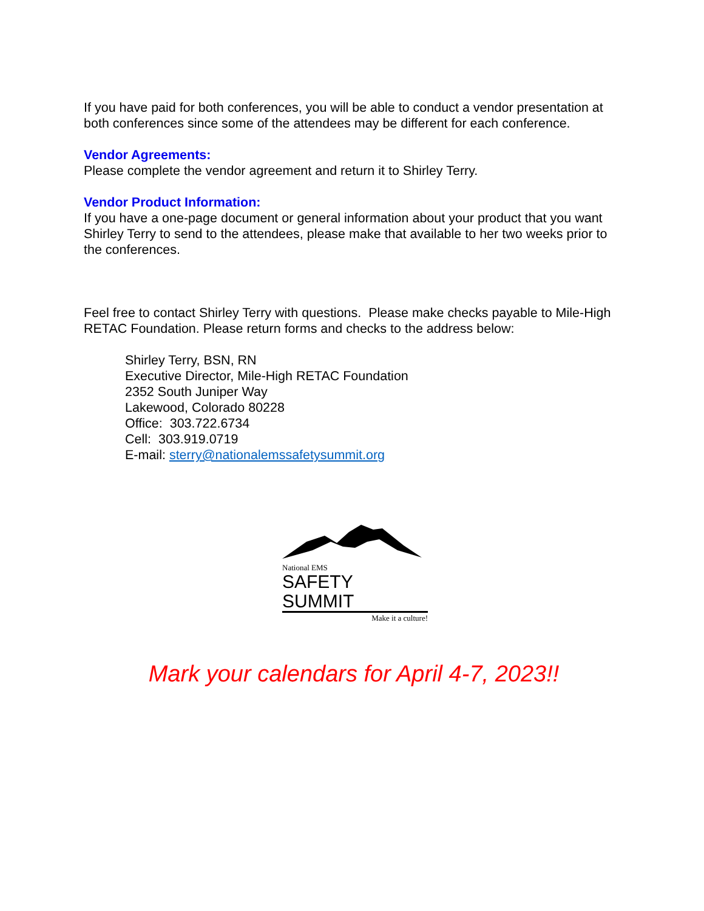If you have paid for both conferences, you will be able to conduct a vendor presentation at both conferences since some of the attendees may be different for each conference.
Vendor Agreements:
Please complete the vendor agreement and return it to Shirley Terry.
Vendor Product Information:
If you have a one-page document or general information about your product that you want Shirley Terry to send to the attendees, please make that available to her two weeks prior to the conferences.
Feel free to contact Shirley Terry with questions. Please make checks payable to Mile-High RETAC Foundation. Please return forms and checks to the address below:
Shirley Terry, BSN, RN
Executive Director, Mile-High RETAC Foundation
2352 South Juniper Way
Lakewood, Colorado 80228
Office: 303.722.6734
Cell: 303.919.0719
E-mail: sterry@nationalemssafetysummit.org
National EMS
SAFETY SUMMIT
Make it a culture!
Mark your calendars for April 4-7, 2023!!